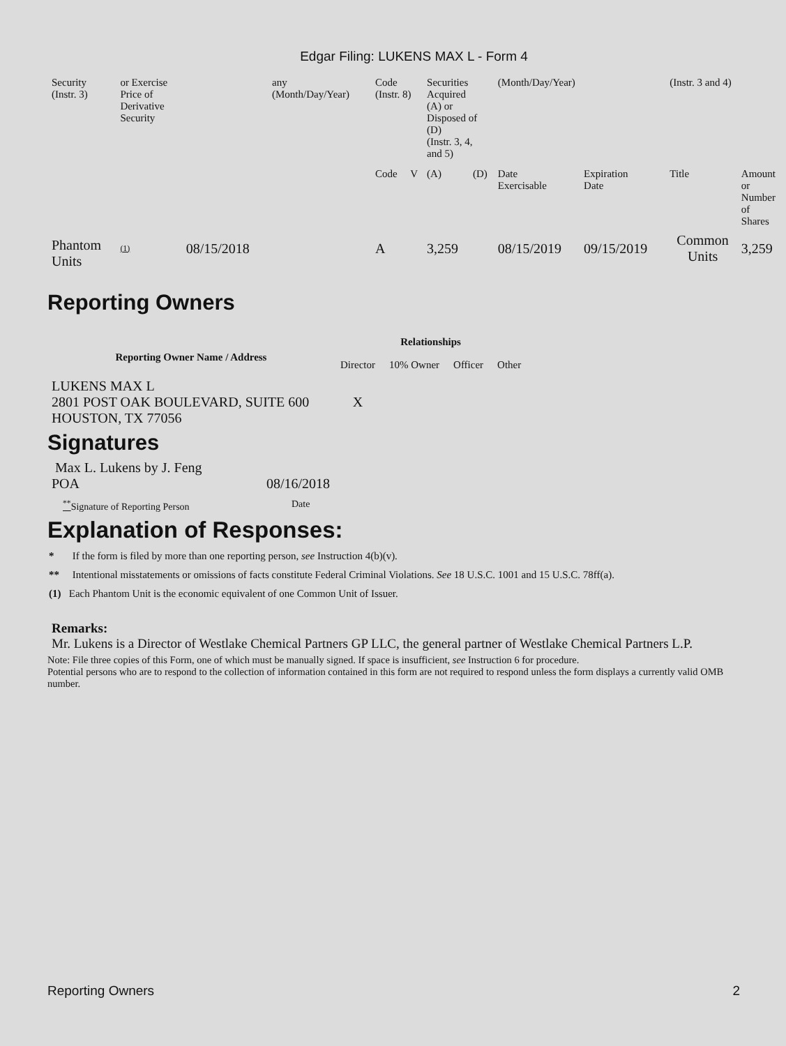Edgar Filing: LUKENS MAX L - Form 4
| Security (Instr. 3) | or Exercise Price of Derivative Security | | any (Month/Day/Year) | Code (Instr. 8) | | Securities Acquired (A) or Disposed of (D) (Instr. 3, 4, and 5) | | (Month/Day/Year) | | (Instr. 3 and 4) | |
| | | | | Code | V | (A) | (D) | Date Exercisable | Expiration Date | Title | Amount or Number of Shares |
| Phantom Units | (1) | 08/15/2018 | | A | | 3,259 | | 08/15/2019 | 09/15/2019 | Common Units | 3,259 |
Reporting Owners
| Reporting Owner Name / Address | Relationships | | | |
| --- | --- | --- | --- | --- |
| | Director | 10% Owner | Officer | Other |
| LUKENS MAX L 2801 POST OAK BOULEVARD, SUITE 600 HOUSTON, TX 77056 | X | | | |
Signatures
| Max L. Lukens by J. Feng POA | 08/16/2018 |
| <sup>**</sup> Signature of Reporting Person | Date |
Explanation of Responses:
* If the form is filed by more than one reporting person, see Instruction 4(b)(v).
** Intentional misstatements or omissions of facts constitute Federal Criminal Violations. See 18 U.S.C. 1001 and 15 U.S.C. 78ff(a).
(1) Each Phantom Unit is the economic equivalent of one Common Unit of Issuer.
Remarks:
Mr. Lukens is a Director of Westlake Chemical Partners GP LLC, the general partner of Westlake Chemical Partners L.P.
Note: File three copies of this Form, one of which must be manually signed. If space is insufficient, see Instruction 6 for procedure.
Potential persons who are to respond to the collection of information contained in this form are not required to respond unless the form displays a currently valid OMB number.
Reporting Owners 2